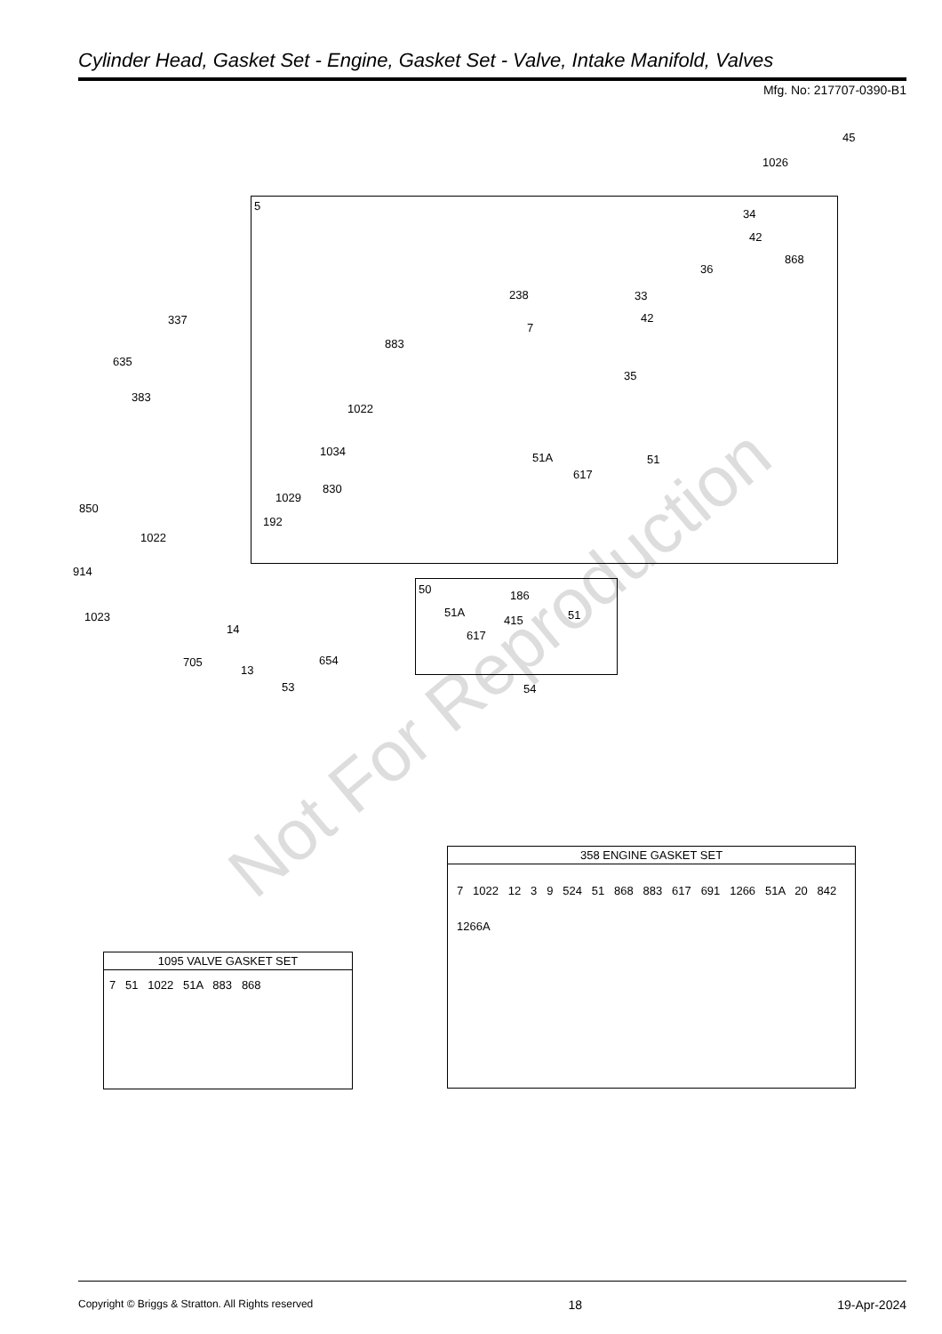Cylinder Head, Gasket Set - Engine, Gasket Set - Valve, Intake Manifold, Valves
Mfg. No: 217707-0390-B1
Not For Reproduction
5
45
1026
34
42
868
36
33
42
238
7
883
35
337
635
383
1022
1034 51A
617
51
830
1029
850
192
1022
914
50 186
51A
415 51
617
1023
14
705 654
13
53 54
1095 VALVE GASKET SET
7 51 1022 51A 883 868
358 ENGINE GASKET SET
7 1022 12 3 9 524 51 868 883 617 691 1266 51A 20 842 1266A
Copyright © Briggs & Stratton. All Rights reserved 18 19-Apr-2024